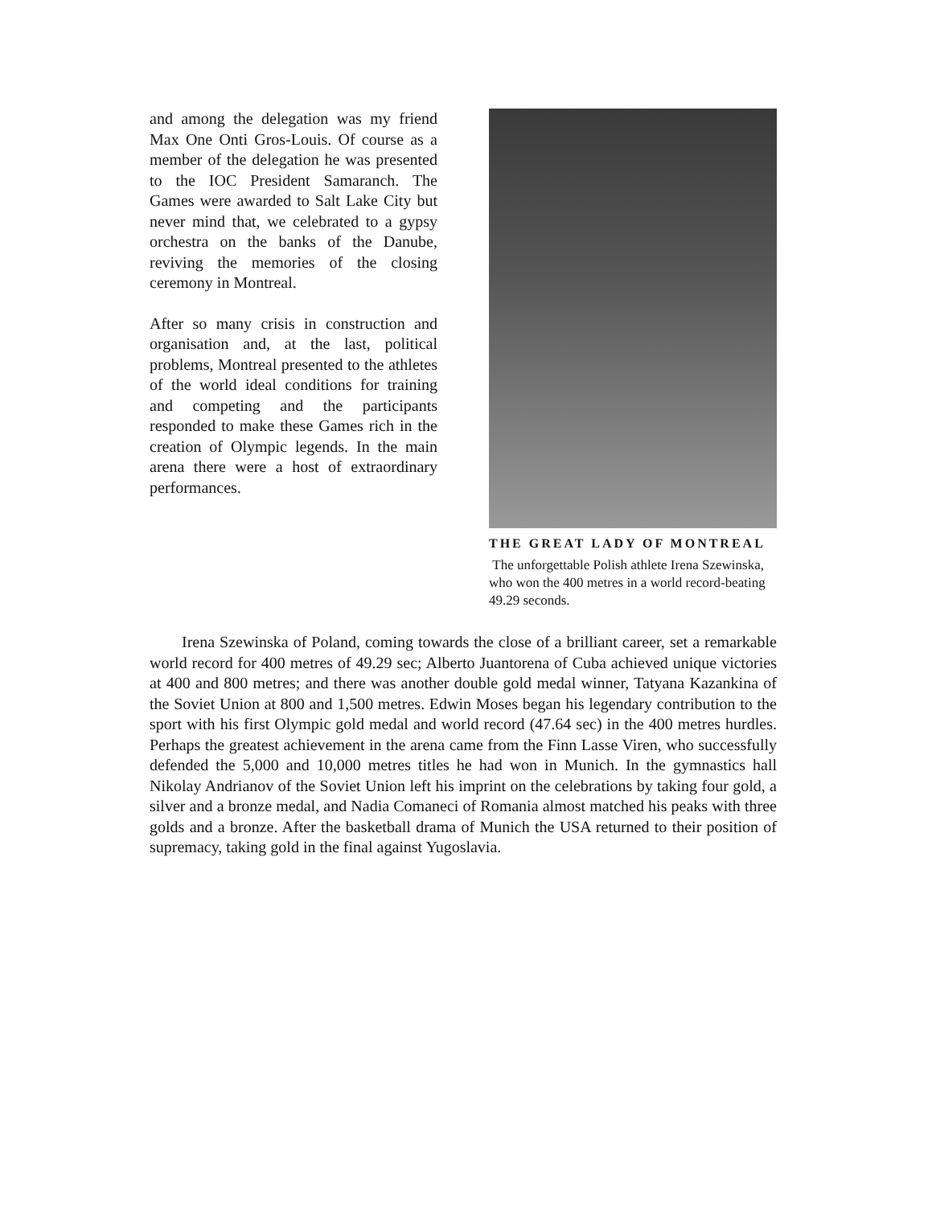and among the delegation was my friend Max One Onti Gros-Louis. Of course as a member of the delegation he was presented to the IOC President Samaranch. The Games were awarded to Salt Lake City but never mind that, we celebrated to a gypsy orchestra on the banks of the Danube, reviving the memories of the closing ceremony in Montreal.
After so many crisis in construction and organisation and, at the last, political problems, Montreal presented to the athletes of the world ideal conditions for training and competing and the participants responded to make these Games rich in the creation of Olympic legends. In the main arena there were a host of extraordinary performances.
THE GREAT LADY OF MONTREAL
The unforgettable Polish athlete Irena Szewinska, who won the 400 metres in a world record-beating 49.29 seconds.
Irena Szewinska of Poland, coming towards the close of a brilliant career, set a remarkable world record for 400 metres of 49.29 sec; Alberto Juantorena of Cuba achieved unique victories at 400 and 800 metres; and there was another double gold medal winner, Tatyana Kazankina of the Soviet Union at 800 and 1,500 metres. Edwin Moses began his legendary contribution to the sport with his first Olympic gold medal and world record (47.64 sec) in the 400 metres hurdles. Perhaps the greatest achievement in the arena came from the Finn Lasse Viren, who successfully defended the 5,000 and 10,000 metres titles he had won in Munich. In the gymnastics hall Nikolay Andrianov of the Soviet Union left his imprint on the celebrations by taking four gold, a silver and a bronze medal, and Nadia Comaneci of Romania almost matched his peaks with three golds and a bronze. After the basketball drama of Munich the USA returned to their position of supremacy, taking gold in the final against Yugoslavia.